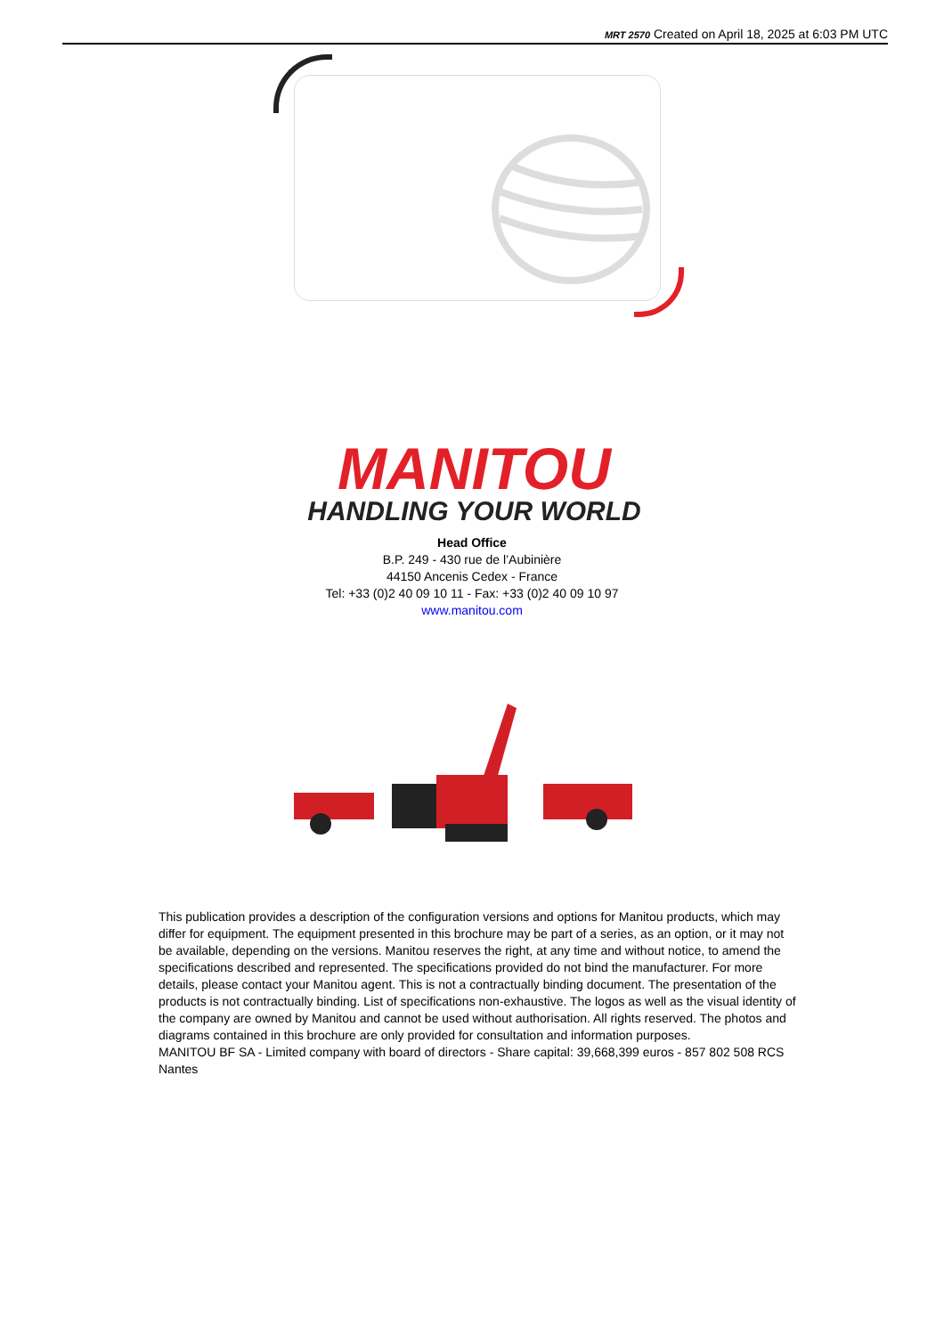MRT 2570 Created on April 18, 2025 at 6:03 PM UTC
MANITOU
HANDLING YOUR WORLD
Head Office
B.P. 249 - 430 rue de l’Aubinière
44150 Ancenis Cedex - France
Tel: +33 (0)2 40 09 10 11 - Fax: +33 (0)2 40 09 10 97
www.manitou.com
This publication provides a description of the configuration versions and options for Manitou products, which may differ for equipment. The equipment presented in this brochure may be part of a series, as an option, or it may not be available, depending on the versions. Manitou reserves the right, at any time and without notice, to amend the specifications described and represented. The specifications provided do not bind the manufacturer. For more details, please contact your Manitou agent. This is not a contractually binding document. The presentation of the products is not contractually binding. List of specifications non-exhaustive. The logos as well as the visual identity of the company are owned by Manitou and cannot be used without authorisation. All rights reserved. The photos and diagrams contained in this brochure are only provided for consultation and information purposes.
MANITOU BF SA - Limited company with board of directors - Share capital: 39,668,399 euros - 857 802 508 RCS Nantes